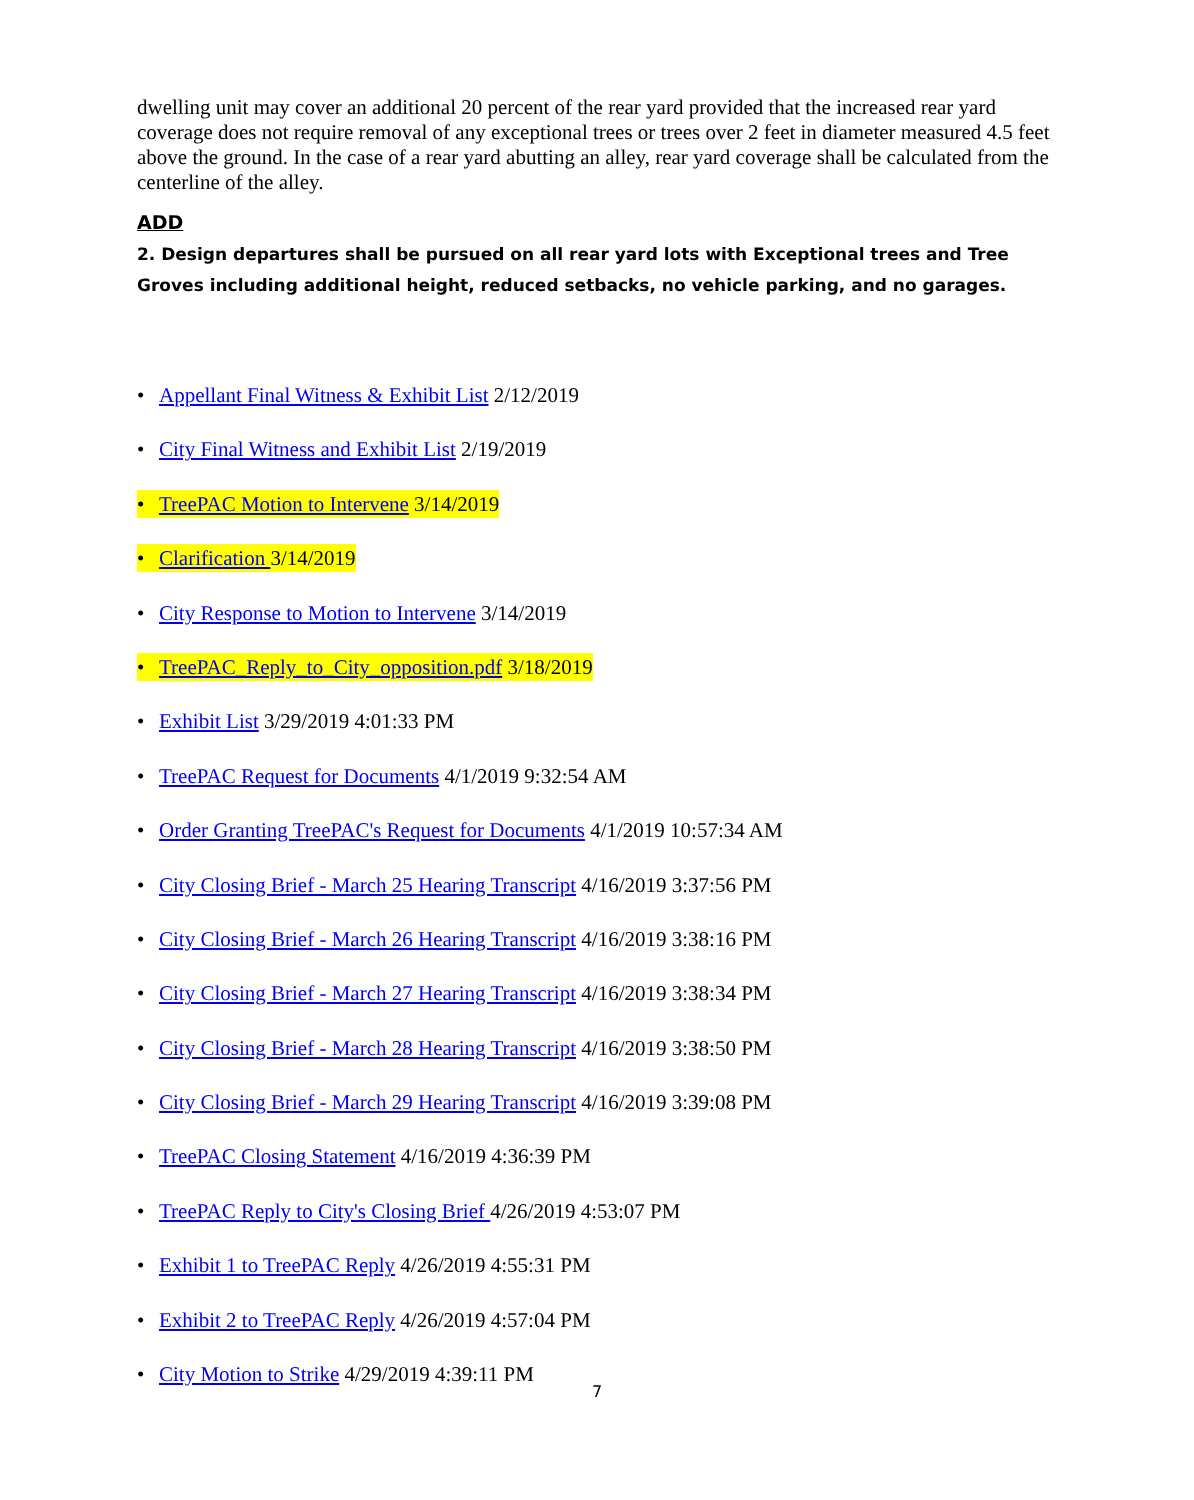dwelling unit may cover an additional 20 percent of the rear yard provided that the increased rear yard coverage does not require removal of any exceptional trees or trees over 2 feet in diameter measured 4.5 feet above the ground. In the case of a rear yard abutting an alley, rear yard coverage shall be calculated from the centerline of the alley.
ADD
2. Design departures shall be pursued on all rear yard lots with Exceptional trees and Tree Groves including additional height, reduced setbacks, no vehicle parking, and no garages.
• Appellant Final Witness & Exhibit List 2/12/2019
• City Final Witness and Exhibit List 2/19/2019
• TreePAC Motion to Intervene 3/14/2019
• Clarification 3/14/2019
• City Response to Motion to Intervene 3/14/2019
• TreePAC_Reply_to_City_opposition.pdf 3/18/2019
• Exhibit List 3/29/2019 4:01:33 PM
• TreePAC Request for Documents 4/1/2019 9:32:54 AM
• Order Granting TreePAC's Request for Documents 4/1/2019 10:57:34 AM
• City Closing Brief - March 25 Hearing Transcript 4/16/2019 3:37:56 PM
• City Closing Brief - March 26 Hearing Transcript 4/16/2019 3:38:16 PM
• City Closing Brief - March 27 Hearing Transcript 4/16/2019 3:38:34 PM
• City Closing Brief - March 28 Hearing Transcript 4/16/2019 3:38:50 PM
• City Closing Brief - March 29 Hearing Transcript 4/16/2019 3:39:08 PM
• TreePAC Closing Statement 4/16/2019 4:36:39 PM
• TreePAC Reply to City's Closing Brief 4/26/2019 4:53:07 PM
• Exhibit 1 to TreePAC Reply 4/26/2019 4:55:31 PM
• Exhibit 2 to TreePAC Reply 4/26/2019 4:57:04 PM
• City Motion to Strike 4/29/2019 4:39:11 PM
7